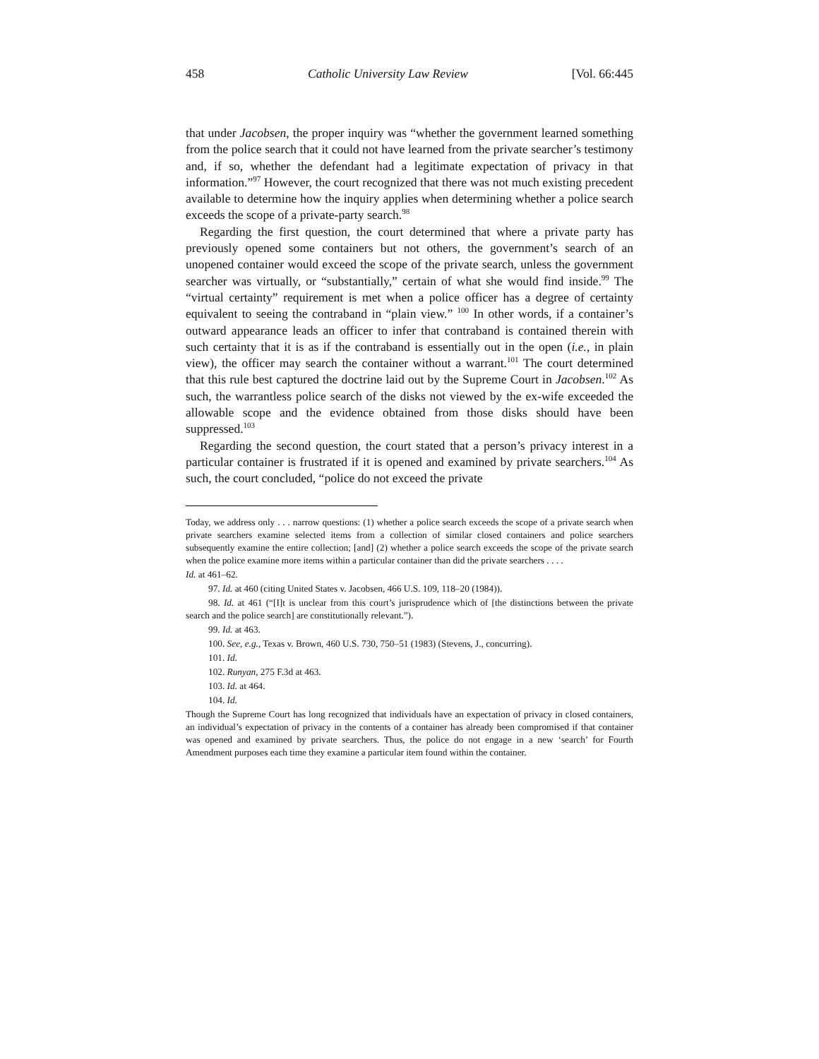458 Catholic University Law Review [Vol. 66:445
that under Jacobsen, the proper inquiry was “whether the government learned something from the police search that it could not have learned from the private searcher’s testimony and, if so, whether the defendant had a legitimate expectation of privacy in that information.”<sup>97</sup> However, the court recognized that there was not much existing precedent available to determine how the inquiry applies when determining whether a police search exceeds the scope of a private-party search.<sup>98</sup>
Regarding the first question, the court determined that where a private party has previously opened some containers but not others, the government’s search of an unopened container would exceed the scope of the private search, unless the government searcher was virtually, or “substantially,” certain of what she would find inside.<sup>99</sup> The “virtual certainty” requirement is met when a police officer has a degree of certainty equivalent to seeing the contraband in “plain view.” <sup>100</sup> In other words, if a container’s outward appearance leads an officer to infer that contraband is contained therein with such certainty that it is as if the contraband is essentially out in the open (i.e., in plain view), the officer may search the container without a warrant.<sup>101</sup> The court determined that this rule best captured the doctrine laid out by the Supreme Court in Jacobsen.<sup>102</sup> As such, the warrantless police search of the disks not viewed by the ex-wife exceeded the allowable scope and the evidence obtained from those disks should have been suppressed.<sup>103</sup>
Regarding the second question, the court stated that a person’s privacy interest in a particular container is frustrated if it is opened and examined by private searchers.<sup>104</sup> As such, the court concluded, “police do not exceed the private
Today, we address only . . . narrow questions: (1) whether a police search exceeds the scope of a private search when private searchers examine selected items from a collection of similar closed containers and police searchers subsequently examine the entire collection; [and] (2) whether a police search exceeds the scope of the private search when the police examine more items within a particular container than did the private searchers . . . .
Id. at 461–62.
97. Id. at 460 (citing United States v. Jacobsen, 466 U.S. 109, 118–20 (1984)).
98. Id. at 461 (“[I]t is unclear from this court’s jurisprudence which of [the distinctions between the private search and the police search] are constitutionally relevant.”).
99. Id. at 463.
100. See, e.g., Texas v. Brown, 460 U.S. 730, 750–51 (1983) (Stevens, J., concurring).
101. Id.
102. Runyan, 275 F.3d at 463.
103. Id. at 464.
104. Id.
Though the Supreme Court has long recognized that individuals have an expectation of privacy in closed containers, an individual’s expectation of privacy in the contents of a container has already been compromised if that container was opened and examined by private searchers. Thus, the police do not engage in a new ‘search’ for Fourth Amendment purposes each time they examine a particular item found within the container.